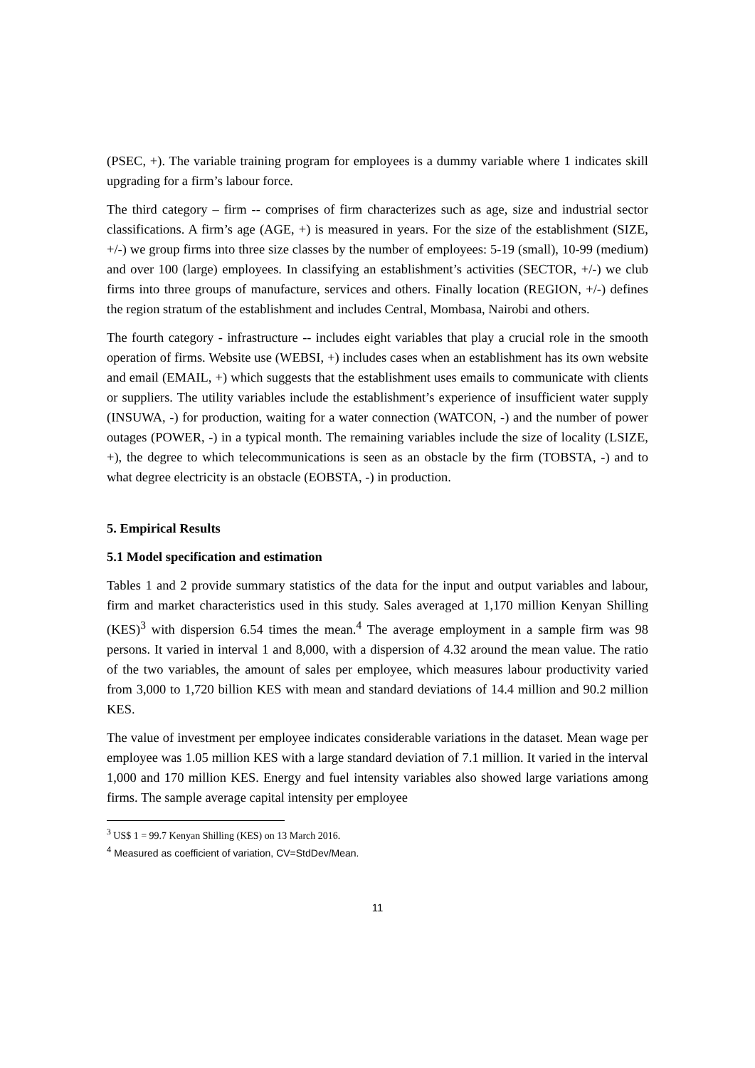(PSEC, +). The variable training program for employees is a dummy variable where 1 indicates skill upgrading for a firm’s labour force.
The third category – firm -- comprises of firm characterizes such as age, size and industrial sector classifications. A firm’s age (AGE, +) is measured in years. For the size of the establishment (SIZE, +/-) we group firms into three size classes by the number of employees: 5-19 (small), 10-99 (medium) and over 100 (large) employees. In classifying an establishment’s activities (SECTOR, +/-) we club firms into three groups of manufacture, services and others. Finally location (REGION, +/-) defines the region stratum of the establishment and includes Central, Mombasa, Nairobi and others.
The fourth category - infrastructure -- includes eight variables that play a crucial role in the smooth operation of firms. Website use (WEBSI, +) includes cases when an establishment has its own website and email (EMAIL, +) which suggests that the establishment uses emails to communicate with clients or suppliers. The utility variables include the establishment’s experience of insufficient water supply (INSUWA, -) for production, waiting for a water connection (WATCON, -) and the number of power outages (POWER, -) in a typical month. The remaining variables include the size of locality (LSIZE, +), the degree to which telecommunications is seen as an obstacle by the firm (TOBSTA, -) and to what degree electricity is an obstacle (EOBSTA, -) in production.
5. Empirical Results
5.1 Model specification and estimation
Tables 1 and 2 provide summary statistics of the data for the input and output variables and labour, firm and market characteristics used in this study. Sales averaged at 1,170 million Kenyan Shilling (KES)<sup>3</sup> with dispersion 6.54 times the mean.<sup>4</sup> The average employment in a sample firm was 98 persons. It varied in interval 1 and 8,000, with a dispersion of 4.32 around the mean value. The ratio of the two variables, the amount of sales per employee, which measures labour productivity varied from 3,000 to 1,720 billion KES with mean and standard deviations of 14.4 million and 90.2 million KES.
The value of investment per employee indicates considerable variations in the dataset. Mean wage per employee was 1.05 million KES with a large standard deviation of 7.1 million. It varied in the interval 1,000 and 170 million KES. Energy and fuel intensity variables also showed large variations among firms. The sample average capital intensity per employee
<sup>3</sup> US$ 1 = 99.7 Kenyan Shilling (KES) on 13 March 2016.
<sup>4</sup> Measured as coefficient of variation, CV=StdDev/Mean.
11